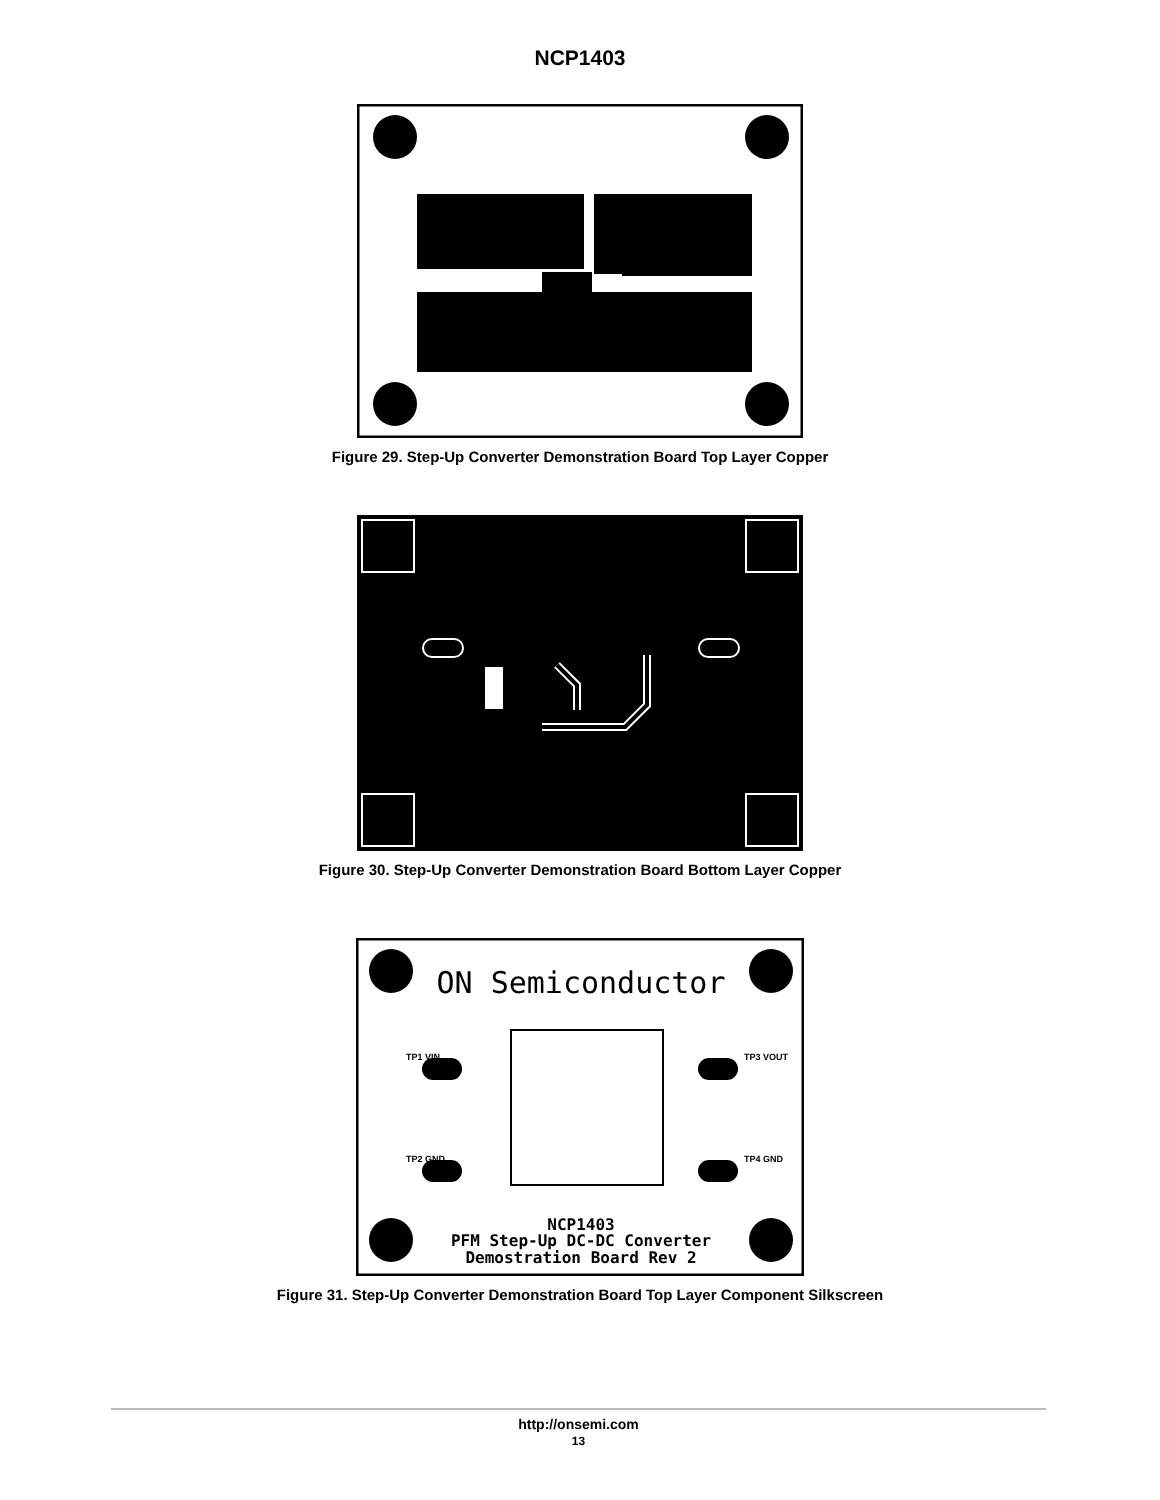NCP1403
Figure 29. Step-Up Converter Demonstration Board Top Layer Copper
Figure 30. Step-Up Converter Demonstration Board Bottom Layer Copper
ON Semiconductor
TP1 VIN
TP3 VOUT
TP2 GND
TP4 GND
NCP1403
PFM Step-Up DC-DC Converter
Demostration Board Rev 2
Figure 31. Step-Up Converter Demonstration Board Top Layer Component Silkscreen
http://onsemi.com
13